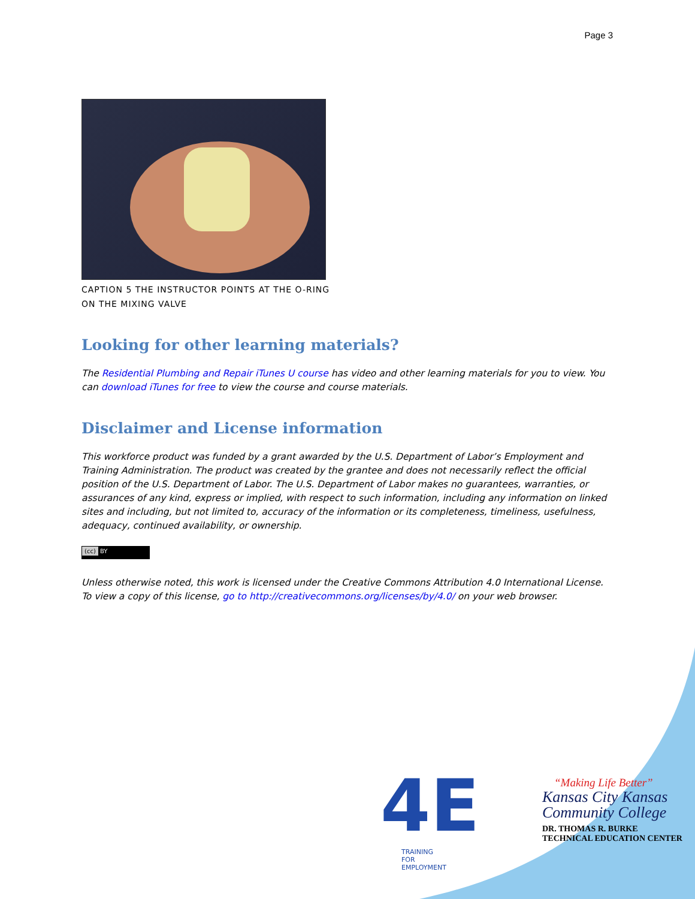Page 3
CAPTION 5 THE INSTRUCTOR POINTS AT THE O-RING ON THE MIXING VALVE
Looking for other learning materials?
The Residential Plumbing and Repair iTunes U course has video and other learning materials for you to view. You can download iTunes for free to view the course and course materials.
Disclaimer and License information
This workforce product was funded by a grant awarded by the U.S. Department of Labor’s Employment and Training Administration. The product was created by the grantee and does not necessarily reflect the official position of the U.S. Department of Labor. The U.S. Department of Labor makes no guarantees, warranties, or assurances of any kind, express or implied, with respect to such information, including any information on linked sites and including, but not limited to, accuracy of the information or its completeness, timeliness, usefulness, adequacy, continued availability, or ownership.
(cc) BY
Unless otherwise noted, this work is licensed under the Creative Commons Attribution 4.0 International License. To view a copy of this license, go to http://creativecommons.org/licenses/by/4.0/ on your web browser.
4E
TRAINING
FOR
EMPLOYMENT
“Making Life Better”
Kansas City Kansas
Community College
DR. THOMAS R. BURKE
TECHNICAL EDUCATION CENTER